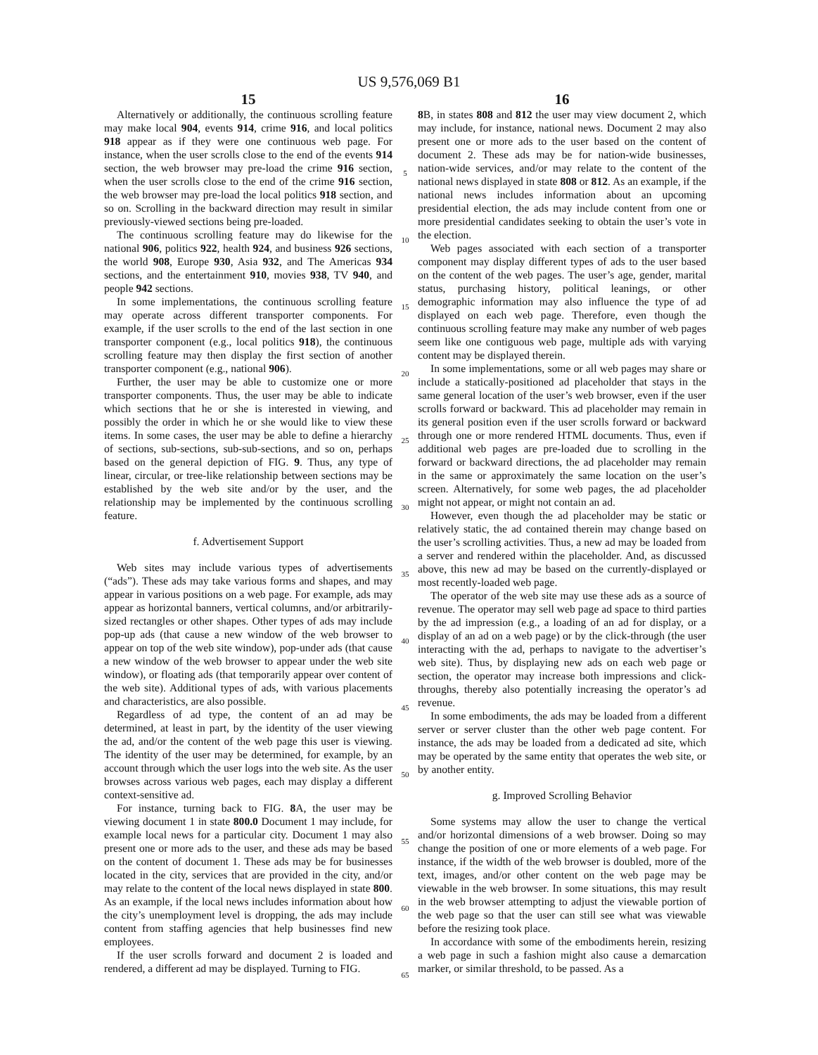US 9,576,069 B1
15
Alternatively or additionally, the continuous scrolling feature may make local 904, events 914, crime 916, and local politics 918 appear as if they were one continuous web page. For instance, when the user scrolls close to the end of the events 914 section, the web browser may pre-load the crime 916 section, when the user scrolls close to the end of the crime 916 section, the web browser may pre-load the local politics 918 section, and so on. Scrolling in the backward direction may result in similar previously-viewed sections being pre-loaded.
The continuous scrolling feature may do likewise for the national 906, politics 922, health 924, and business 926 sections, the world 908, Europe 930, Asia 932, and The Americas 934 sections, and the entertainment 910, movies 938, TV 940, and people 942 sections.
In some implementations, the continuous scrolling feature may operate across different transporter components. For example, if the user scrolls to the end of the last section in one transporter component (e.g., local politics 918), the continuous scrolling feature may then display the first section of another transporter component (e.g., national 906).
Further, the user may be able to customize one or more transporter components. Thus, the user may be able to indicate which sections that he or she is interested in viewing, and possibly the order in which he or she would like to view these items. In some cases, the user may be able to define a hierarchy of sections, sub-sections, sub-sub-sections, and so on, perhaps based on the general depiction of FIG. 9. Thus, any type of linear, circular, or tree-like relationship between sections may be established by the web site and/or by the user, and the relationship may be implemented by the continuous scrolling feature.
f. Advertisement Support
Web sites may include various types of advertisements (“ads”). These ads may take various forms and shapes, and may appear in various positions on a web page. For example, ads may appear as horizontal banners, vertical columns, and/or arbitrarily-sized rectangles or other shapes. Other types of ads may include pop-up ads (that cause a new window of the web browser to appear on top of the web site window), pop-under ads (that cause a new window of the web browser to appear under the web site window), or floating ads (that temporarily appear over content of the web site). Additional types of ads, with various placements and characteristics, are also possible.
Regardless of ad type, the content of an ad may be determined, at least in part, by the identity of the user viewing the ad, and/or the content of the web page this user is viewing. The identity of the user may be determined, for example, by an account through which the user logs into the web site. As the user browses across various web pages, each may display a different context-sensitive ad.
For instance, turning back to FIG. 8 A, the user may be viewing document 1 in state 800.0 Document 1 may include, for example local news for a particular city. Document 1 may also present one or more ads to the user, and these ads may be based on the content of document 1. These ads may be for businesses located in the city, services that are provided in the city, and/or may relate to the content of the local news displayed in state 800. As an example, if the local news includes information about how the city’s unemployment level is dropping, the ads may include content from staffing agencies that help businesses find new employees.
If the user scrolls forward and document 2 is loaded and rendered, a different ad may be displayed. Turning to FIG.
5
10
15
20
25
30
35
40
45
50
55
60
65
16
8 B, in states 808 and 812 the user may view document 2, which may include, for instance, national news. Document 2 may also present one or more ads to the user based on the content of document 2. These ads may be for nation-wide businesses, nation-wide services, and/or may relate to the content of the national news displayed in state 808 or 812. As an example, if the national news includes information about an upcoming presidential election, the ads may include content from one or more presidential candidates seeking to obtain the user’s vote in the election.
Web pages associated with each section of a transporter component may display different types of ads to the user based on the content of the web pages. The user’s age, gender, marital status, purchasing history, political leanings, or other demographic information may also influence the type of ad displayed on each web page. Therefore, even though the continuous scrolling feature may make any number of web pages seem like one contiguous web page, multiple ads with varying content may be displayed therein.
In some implementations, some or all web pages may share or include a statically-positioned ad placeholder that stays in the same general location of the user’s web browser, even if the user scrolls forward or backward. This ad placeholder may remain in its general position even if the user scrolls forward or backward through one or more rendered HTML documents. Thus, even if additional web pages are pre-loaded due to scrolling in the forward or backward directions, the ad placeholder may remain in the same or approximately the same location on the user’s screen. Alternatively, for some web pages, the ad placeholder might not appear, or might not contain an ad.
However, even though the ad placeholder may be static or relatively static, the ad contained therein may change based on the user’s scrolling activities. Thus, a new ad may be loaded from a server and rendered within the placeholder. And, as discussed above, this new ad may be based on the currently-displayed or most recently-loaded web page.
The operator of the web site may use these ads as a source of revenue. The operator may sell web page ad space to third parties by the ad impression (e.g., a loading of an ad for display, or a display of an ad on a web page) or by the click-through (the user interacting with the ad, perhaps to navigate to the advertiser’s web site). Thus, by displaying new ads on each web page or section, the operator may increase both impressions and click-throughs, thereby also potentially increasing the operator’s ad revenue.
In some embodiments, the ads may be loaded from a different server or server cluster than the other web page content. For instance, the ads may be loaded from a dedicated ad site, which may be operated by the same entity that operates the web site, or by another entity.
g. Improved Scrolling Behavior
Some systems may allow the user to change the vertical and/or horizontal dimensions of a web browser. Doing so may change the position of one or more elements of a web page. For instance, if the width of the web browser is doubled, more of the text, images, and/or other content on the web page may be viewable in the web browser. In some situations, this may result in the web browser attempting to adjust the viewable portion of the web page so that the user can still see what was viewable before the resizing took place.
In accordance with some of the embodiments herein, resizing a web page in such a fashion might also cause a demarcation marker, or similar threshold, to be passed. As a